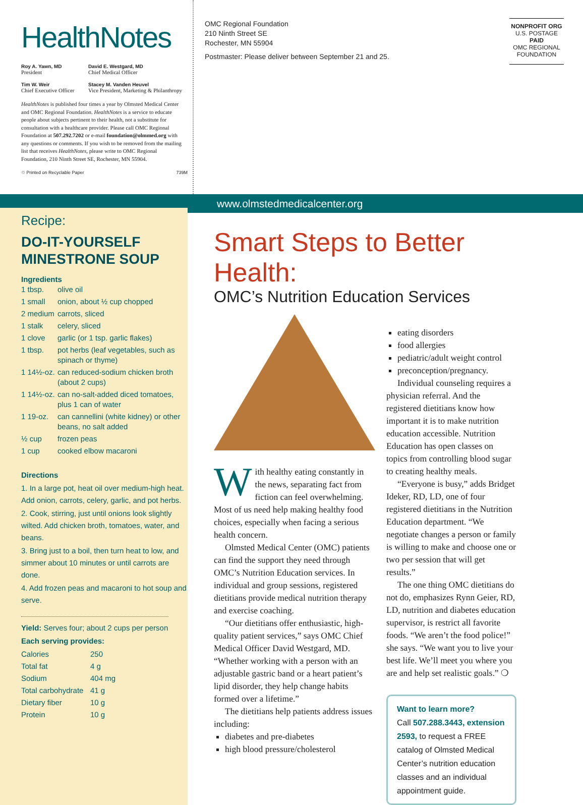HealthNotes
Roy A. Yawn, MD
President
David E. Westgard, MD
Chief Medical Officer
Tim W. Weir
Chief Executive Officer
Stacey M. Vanden Heuvel
Vice President, Marketing & Philanthropy
HealthNotes is published four times a year by Olmsted Medical Center and OMC Regional Foundation. HealthNotes is a service to educate people about subjects pertinent to their health, not a substitute for consultation with a healthcare provider. Please call OMC Regional Foundation at 507.292.7202 or e-mail foundation@olmmed.org with any questions or comments. If you wish to be removed from the mailing list that receives HealthNotes, please write to OMC Regional Foundation, 210 Ninth Street SE, Rochester, MN 55904.
♲ Printed on Recyclable Paper 739M
OMC Regional Foundation
210 Ninth Street SE
Rochester, MN 55904
Postmaster: Please deliver between September 21 and 25.
NONPROFIT ORG
U.S. POSTAGE
PAID
OMC REGIONAL
FOUNDATION
www.olmstedmedicalcenter.org
Recipe:
DO-IT-YOURSELF
MINESTRONE SOUP
Ingredients
| 1 tbsp. | olive oil |
| 1 small | onion, about ½ cup chopped |
| 2 medium | carrots, sliced |
| 1 stalk | celery, sliced |
| 1 clove | garlic (or 1 tsp. garlic flakes) |
| 1 tbsp. | pot herbs (leaf vegetables, such as spinach or thyme) |
| 1 14½-oz. | can reduced-sodium chicken broth (about 2 cups) |
| 1 14½-oz. | can no-salt-added diced tomatoes, plus 1 can of water |
| 1 19-oz. | can cannellini (white kidney) or other beans, no salt added |
| ½ cup | frozen peas |
| 1 cup | cooked elbow macaroni |
Directions
1. In a large pot, heat oil over medium-high heat. Add onion, carrots, celery, garlic, and pot herbs.
2. Cook, stirring, just until onions look slightly wilted. Add chicken broth, tomatoes, water, and beans.
3. Bring just to a boil, then turn heat to low, and simmer about 10 minutes or until carrots are done.
4. Add frozen peas and macaroni to hot soup and serve.
Yield: Serves four; about 2 cups per person
Each serving provides:
| Calories | 250 |
| Total fat | 4 g |
| Sodium | 404 mg |
| Total carbohydrate | 41 g |
| Dietary fiber | 10 g |
| Protein | 10 g |
Smart Steps to Better Health:
OMC’s Nutrition Education Services
With healthy eating constantly in the news, separating fact from fiction can feel overwhelming. Most of us need help making healthy food choices, especially when facing a serious health concern.
Olmsted Medical Center (OMC) patients can find the support they need through OMC’s Nutrition Education services. In individual and group sessions, registered dietitians provide medical nutrition therapy and exercise coaching.
“Our dietitians offer enthusiastic, high-quality patient services,” says OMC Chief Medical Officer David Westgard, MD. “Whether working with a person with an adjustable gastric band or a heart patient’s lipid disorder, they help change habits formed over a lifetime.”
The dietitians help patients address issues including:
diabetes and pre-diabetes
high blood pressure/cholesterol
eating disorders
food allergies
pediatric/adult weight control
preconception/pregnancy.
Individual counseling requires a physician referral. And the registered dietitians know how important it is to make nutrition education accessible. Nutrition Education has open classes on topics from controlling blood sugar to creating healthy meals.
“Everyone is busy,” adds Bridget Ideker, RD, LD, one of four registered dietitians in the Nutrition Education department. “We negotiate changes a person or family is willing to make and choose one or two per session that will get results.”
The one thing OMC dietitians do not do, emphasizes Rynn Geier, RD, LD, nutrition and diabetes education supervisor, is restrict all favorite foods. “We aren’t the food police!” she says. “We want you to live your best life. We’ll meet you where you are and help set realistic goals.” ❍
Want to learn more?
Call 507.288.3443, extension 2593, to request a FREE catalog of Olmsted Medical Center’s nutrition education classes and an individual appointment guide.